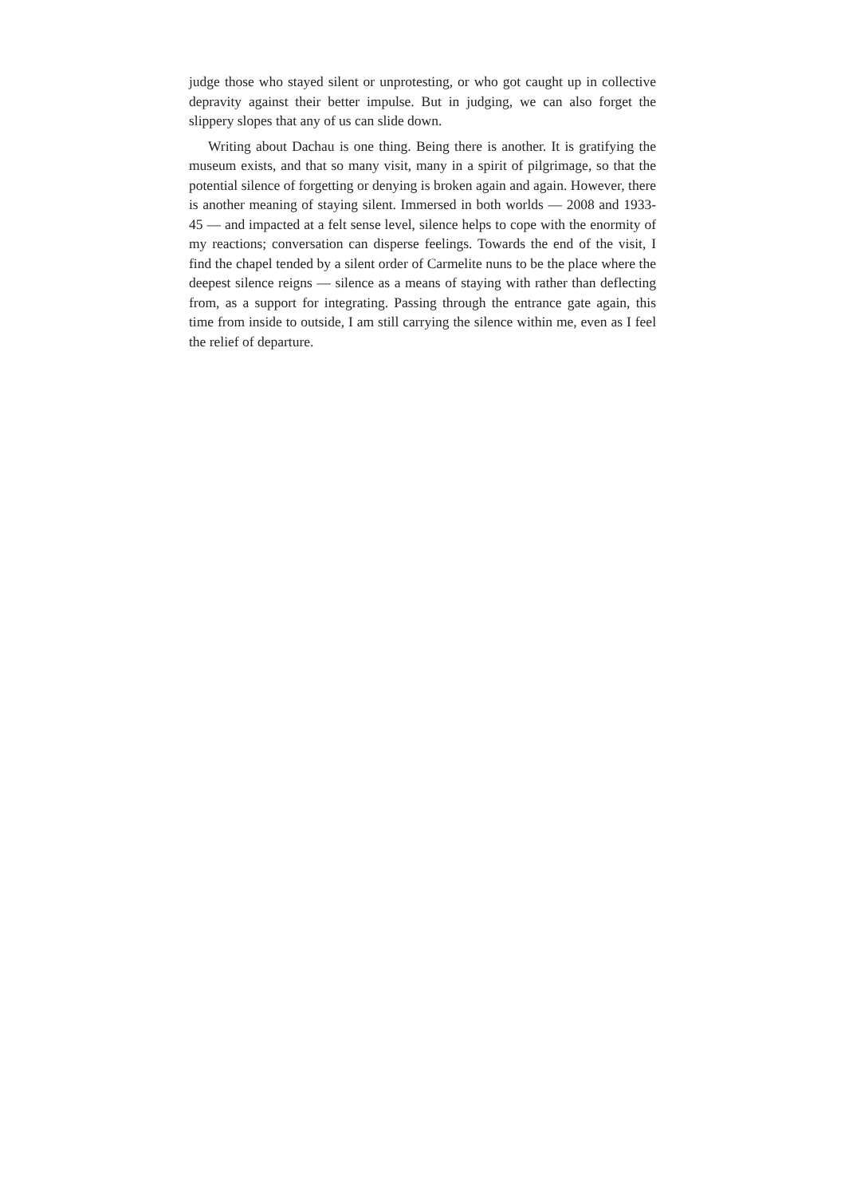judge those who stayed silent or unprotesting, or who got caught up in collective depravity against their better impulse. But in judging, we can also forget the slippery slopes that any of us can slide down.
Writing about Dachau is one thing. Being there is another. It is gratifying the museum exists, and that so many visit, many in a spirit of pilgrimage, so that the potential silence of forgetting or denying is broken again and again. However, there is another meaning of staying silent. Immersed in both worlds — 2008 and 1933-45 — and impacted at a felt sense level, silence helps to cope with the enormity of my reactions; conversation can disperse feelings. Towards the end of the visit, I find the chapel tended by a silent order of Carmelite nuns to be the place where the deepest silence reigns — silence as a means of staying with rather than deflecting from, as a support for integrating. Passing through the entrance gate again, this time from inside to outside, I am still carrying the silence within me, even as I feel the relief of departure.